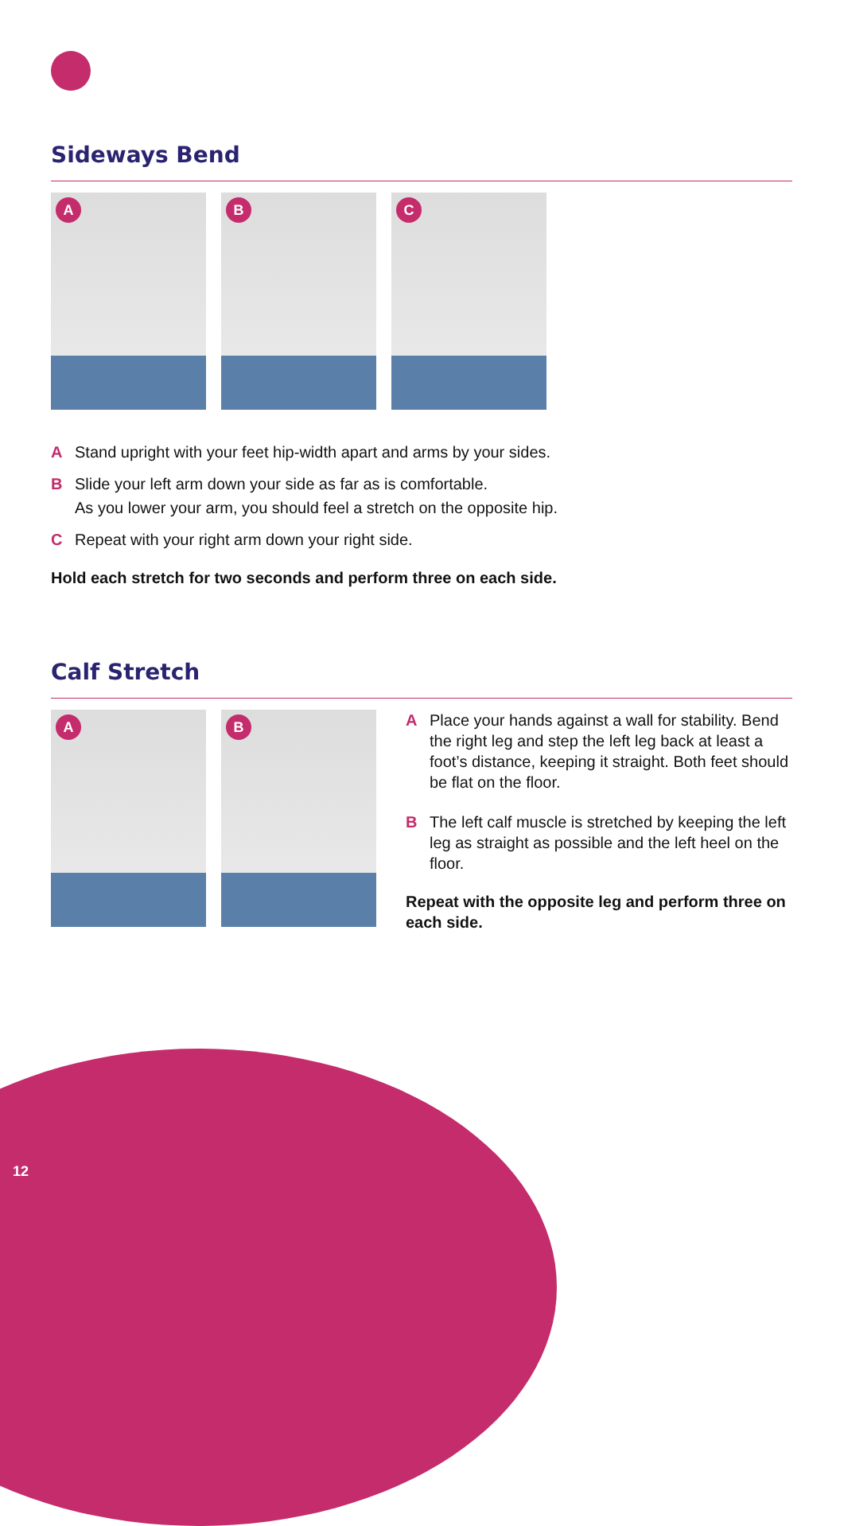Sideways Bend
A
B
C
A Stand upright with your feet hip-width apart and arms by your sides.
B Slide your left arm down your side as far as is comfortable.
As you lower your arm, you should feel a stretch on the opposite hip.
C Repeat with your right arm down your right side.
Hold each stretch for two seconds and perform three on each side.
Calf Stretch
A
B
A Place your hands against a wall for stability. Bend the right leg and step the left leg back at least a foot’s distance, keeping it straight. Both feet should be flat on the floor.
B The left calf muscle is stretched by keeping the left leg as straight as possible and the left heel on the floor.
Repeat with the opposite leg and perform three on each side.
12